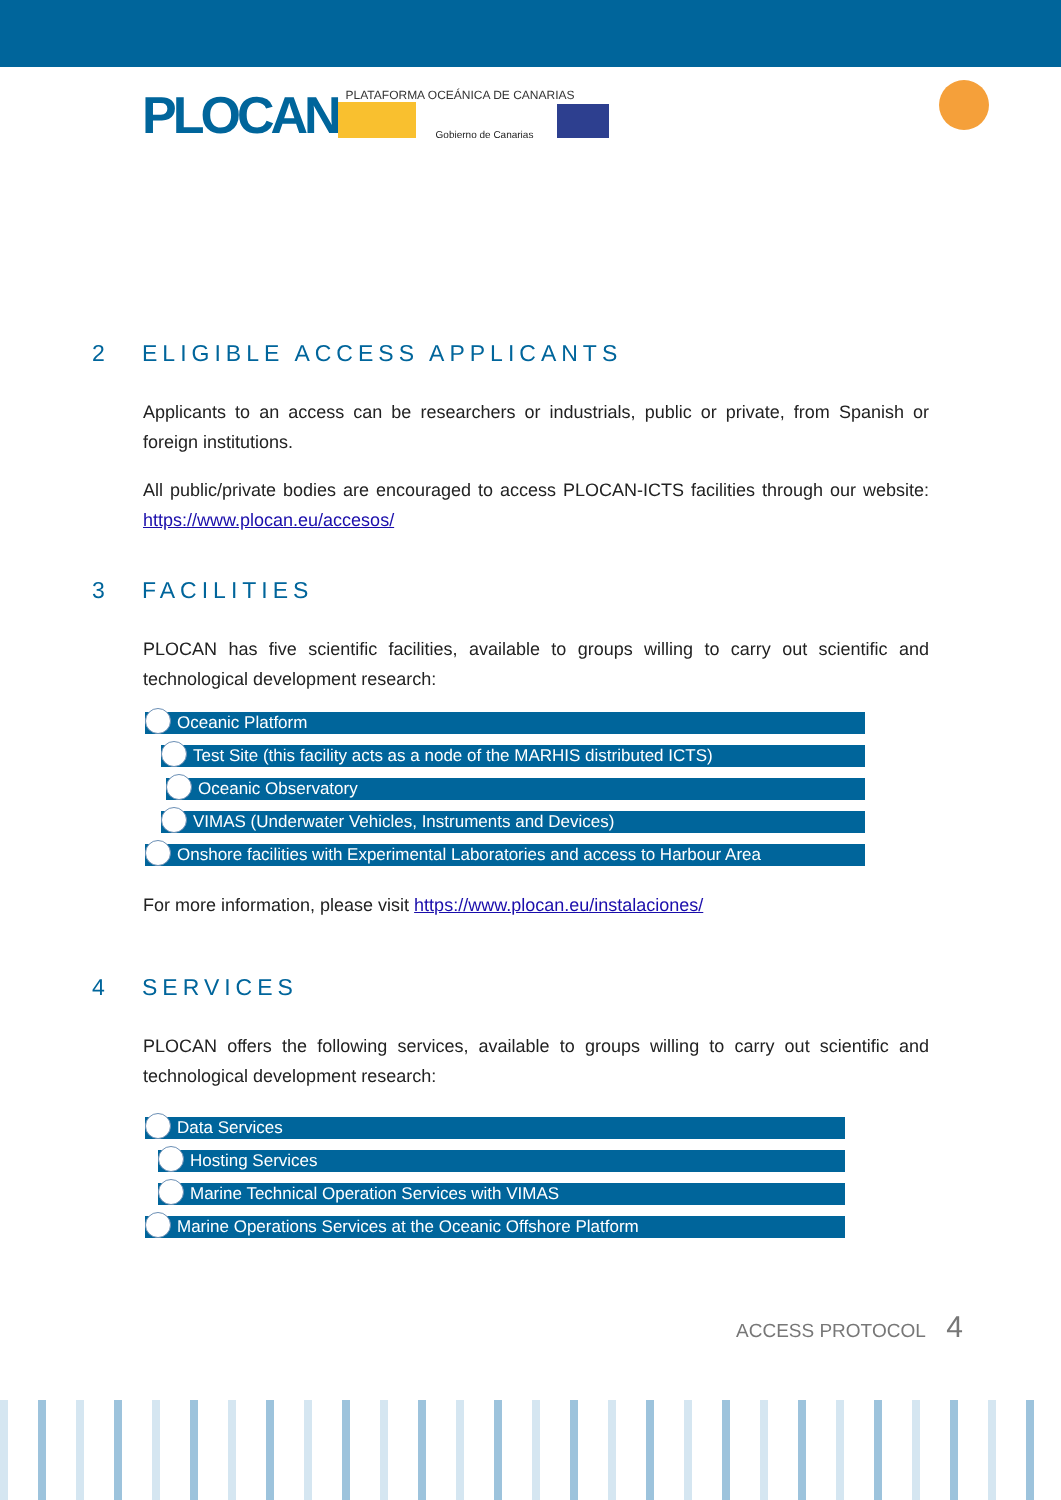PLOCAN
PLATAFORMA OCEÁNICA DE CANARIAS
Gobierno de Canarias
2 ELIGIBLE ACCESS APPLICANTS
Applicants to an access can be researchers or industrials, public or private, from Spanish or foreign institutions.
All public/private bodies are encouraged to access PLOCAN-ICTS facilities through our website: https://www.plocan.eu/accesos/
3 FACILITIES
PLOCAN has five scientific facilities, available to groups willing to carry out scientific and technological development research:
Oceanic Platform
Test Site (this facility acts as a node of the MARHIS distributed ICTS)
Oceanic Observatory
VIMAS (Underwater Vehicles, Instruments and Devices)
Onshore facilities with Experimental Laboratories and access to Harbour Area
For more information, please visit https://www.plocan.eu/instalaciones/
4 SERVICES
PLOCAN offers the following services, available to groups willing to carry out scientific and technological development research:
Data Services
Hosting Services
Marine Technical Operation Services with VIMAS
Marine Operations Services at the Oceanic Offshore Platform
ACCESS PROTOCOL 4